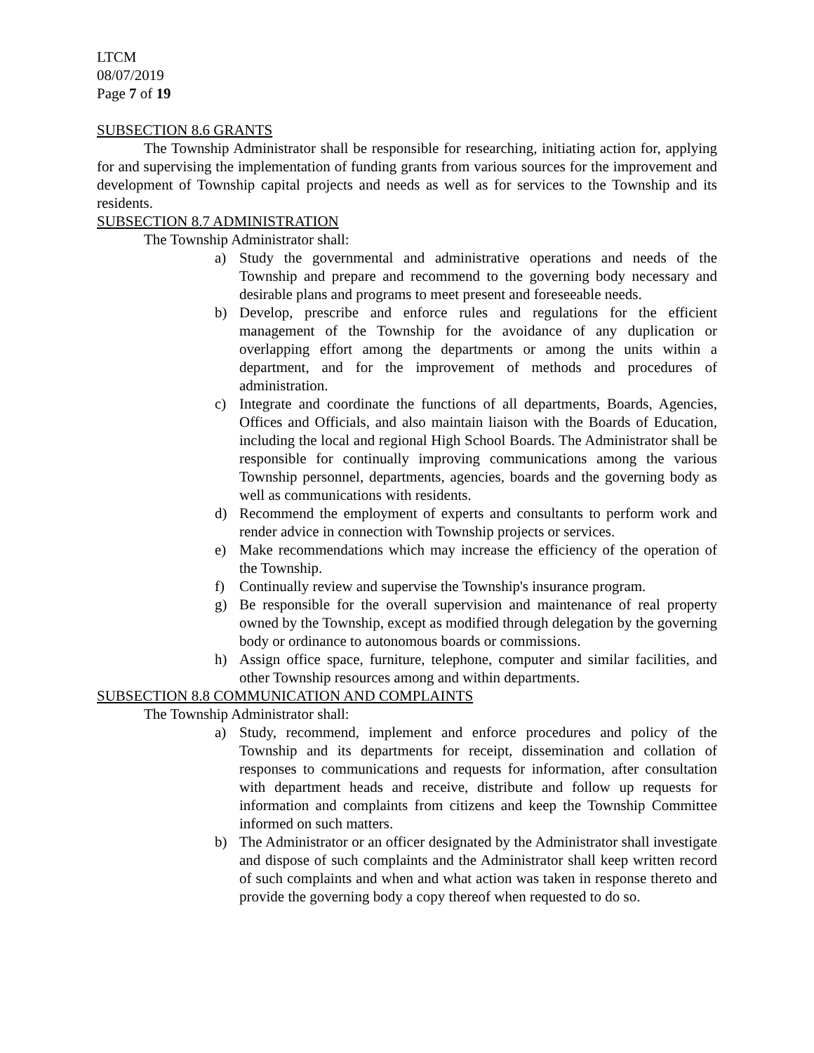LTCM
08/07/2019
Page 7 of 19
SUBSECTION 8.6 GRANTS
The Township Administrator shall be responsible for researching, initiating action for, applying for and supervising the implementation of funding grants from various sources for the improvement and development of Township capital projects and needs as well as for services to the Township and its residents.
SUBSECTION 8.7 ADMINISTRATION
The Township Administrator shall:
a) Study the governmental and administrative operations and needs of the Township and prepare and recommend to the governing body necessary and desirable plans and programs to meet present and foreseeable needs.
b) Develop, prescribe and enforce rules and regulations for the efficient management of the Township for the avoidance of any duplication or overlapping effort among the departments or among the units within a department, and for the improvement of methods and procedures of administration.
c) Integrate and coordinate the functions of all departments, Boards, Agencies, Offices and Officials, and also maintain liaison with the Boards of Education, including the local and regional High School Boards. The Administrator shall be responsible for continually improving communications among the various Township personnel, departments, agencies, boards and the governing body as well as communications with residents.
d) Recommend the employment of experts and consultants to perform work and render advice in connection with Township projects or services.
e) Make recommendations which may increase the efficiency of the operation of the Township.
f) Continually review and supervise the Township's insurance program.
g) Be responsible for the overall supervision and maintenance of real property owned by the Township, except as modified through delegation by the governing body or ordinance to autonomous boards or commissions.
h) Assign office space, furniture, telephone, computer and similar facilities, and other Township resources among and within departments.
SUBSECTION 8.8 COMMUNICATION AND COMPLAINTS
The Township Administrator shall:
a) Study, recommend, implement and enforce procedures and policy of the Township and its departments for receipt, dissemination and collation of responses to communications and requests for information, after consultation with department heads and receive, distribute and follow up requests for information and complaints from citizens and keep the Township Committee informed on such matters.
b) The Administrator or an officer designated by the Administrator shall investigate and dispose of such complaints and the Administrator shall keep written record of such complaints and when and what action was taken in response thereto and provide the governing body a copy thereof when requested to do so.